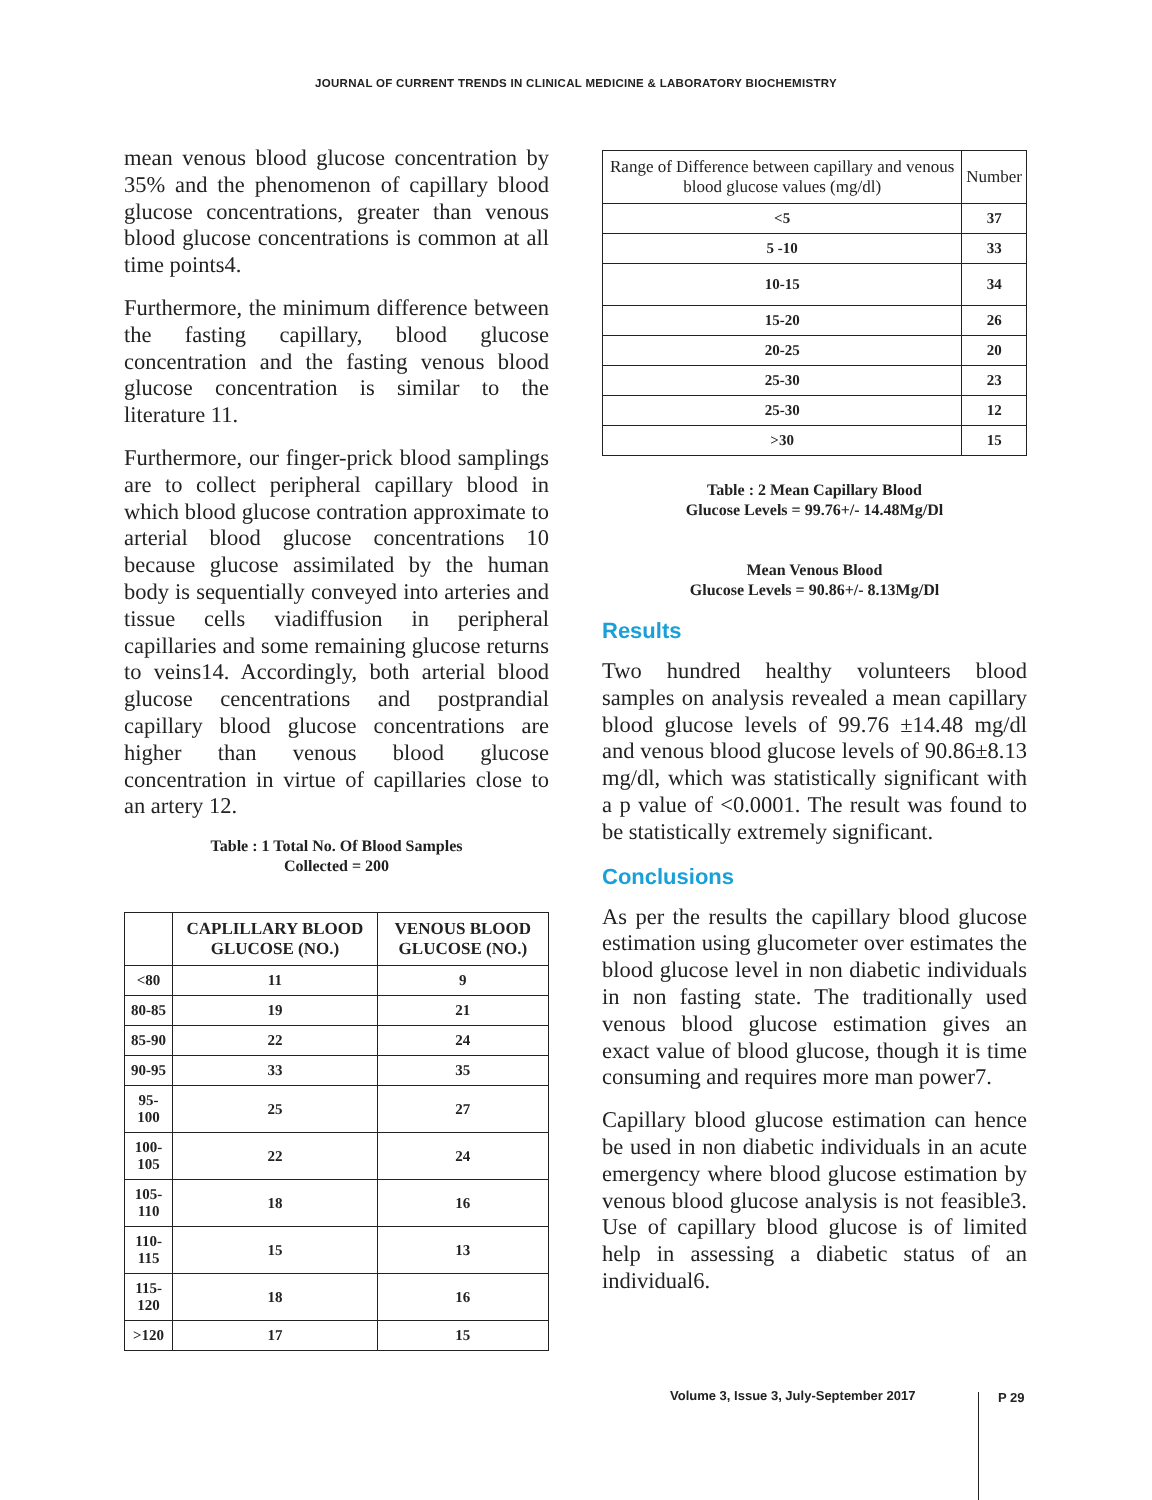JOURNAL OF CURRENT TRENDS IN CLINICAL MEDICINE & LABORATORY BIOCHEMISTRY
mean venous blood glucose concentration by 35% and the phenomenon of capillary blood glucose concentrations, greater than venous blood glucose concentrations is common at all time points4.
Furthermore, the minimum difference between the fasting capillary, blood glucose concentration and the fasting venous blood glucose concentration is similar to the literature 11.
Furthermore, our finger-prick blood samplings are to collect peripheral capillary blood in which blood glucose contration approximate to arterial blood glucose concentrations 10 because glucose assimilated by the human body is sequentially conveyed into arteries and tissue cells viadiffusion in peripheral capillaries and some remaining glucose returns to veins14. Accordingly, both arterial blood glucose cencentrations and postprandial capillary blood glucose concentrations are higher than venous blood glucose concentration in virtue of capillaries close to an artery 12.
Table : 1 Total No. Of Blood Samples
Collected = 200
| | CAPLILLARY BLOOD GLUCOSE (NO.) | VENOUS BLOOD GLUCOSE (NO.) |
| --- | --- | --- |
| <80 | 11 | 9 |
| 80-85 | 19 | 21 |
| 85-90 | 22 | 24 |
| 90-95 | 33 | 35 |
| 95-100 | 25 | 27 |
| 100-105 | 22 | 24 |
| 105-110 | 18 | 16 |
| 110-115 | 15 | 13 |
| 115-120 | 18 | 16 |
| >120 | 17 | 15 |
| Range of Difference between capillary and venous blood glucose values (mg/dl) | Number |
| --- | --- |
| <5 | 37 |
| 5 -10 | 33 |
| 10-15 | 34 |
| 15-20 | 26 |
| 20-25 | 20 |
| 25-30 | 23 |
| 25-30 | 12 |
| >30 | 15 |
Table : 2 Mean Capillary Blood
Glucose Levels = 99.76+/- 14.48Mg/Dl
Mean Venous Blood
Glucose Levels = 90.86+/- 8.13Mg/Dl
Results
Two hundred healthy volunteers blood samples on analysis revealed a mean capillary blood glucose levels of 99.76 ±14.48 mg/dl and venous blood glucose levels of 90.86±8.13 mg/dl, which was statistically significant with a p value of <0.0001. The result was found to be statistically extremely significant.
Conclusions
As per the results the capillary blood glucose estimation using glucometer over estimates the blood glucose level in non diabetic individuals in non fasting state. The traditionally used venous blood glucose estimation gives an exact value of blood glucose, though it is time consuming and requires more man power7.
Capillary blood glucose estimation can hence be used in non diabetic individuals in an acute emergency where blood glucose estimation by venous blood glucose analysis is not feasible3. Use of capillary blood glucose is of limited help in assessing a diabetic status of an individual6.
Volume 3, Issue 3, July-September 2017
P 29